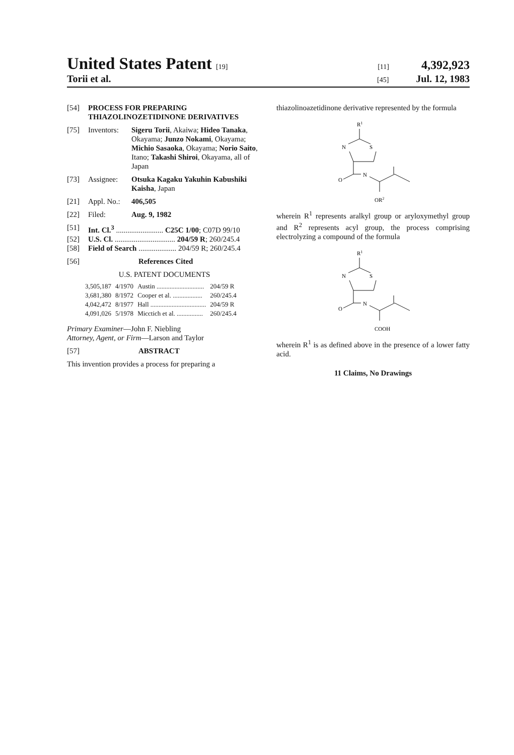United States Patent [19] [11] 4,392,923
Torii et al. [45] Jul. 12, 1983
[54] PROCESS FOR PREPARING THIAZOLINOZETIDINONE DERIVATIVES
[75] Inventors: Sigeru Torii, Akaiwa; Hideo Tanaka, Okayama; Junzo Nokami, Okayama; Michio Sasaoka, Okayama; Norio Saito, Itano; Takashi Shiroi, Okayama, all of Japan
[73] Assignee: Otsuka Kagaku Yakuhin Kabushiki Kaisha, Japan
[21] Appl. No.: 406,505
[22] Filed: Aug. 9, 1982
[51] Int. Cl.<sup>3</sup> ......................... C25C 1/00; C07D 99/10
[52] U.S. Cl. ................................ 204/59 R; 260/245.4
[58] Field of Search .................... 204/59 R; 260/245.4
[56] References Cited
U.S. PATENT DOCUMENTS
| 3,505,187 | 4/1970 | Austin ............................. | 204/59 R |
| 3,681,380 | 8/1972 | Cooper et al. .................. | 260/245.4 |
| 4,042,472 | 8/1977 | Hall .................................. | 204/59 R |
| 4,091,026 | 5/1978 | Micctich et al. ................ | 260/245.4 |
Primary Examiner—John F. Niebling
Attorney, Agent, or Firm—Larson and Taylor
[57] ABSTRACT
This invention provides a process for preparing a
thiazolinoazetidinone derivative represented by the formula
R1
N
S
O
N
OR2
wherein R<sup>1</sup> represents aralkyl group or aryloxymethyl group and R<sup>2</sup> represents acyl group, the process comprising electrolyzing a compound of the formula
R1
N
S
O
N
COOH
wherein R<sup>1</sup> is as defined above in the presence of a lower fatty acid.
11 Claims, No Drawings